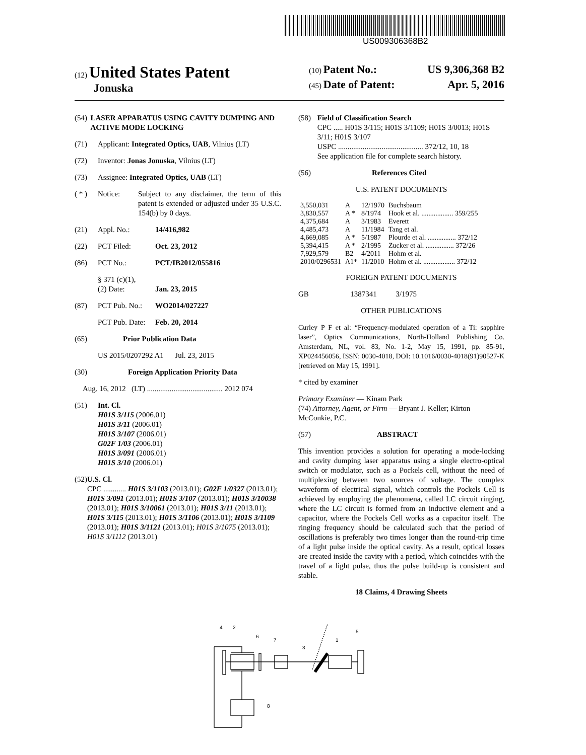US009306368B2
(12) United States Patent
Jonuska
(10) Patent No.: US 9,306,368 B2
(45) Date of Patent: Apr. 5, 2016
(54) LASER APPARATUS USING CAVITY DUMPING AND ACTIVE MODE LOCKING
(71) Applicant: Integrated Optics, UAB, Vilnius (LT)
(72) Inventor: Jonas Jonuska, Vilnius (LT)
(73) Assignee: Integrated Optics, UAB (LT)
( * ) Notice: Subject to any disclaimer, the term of this patent is extended or adjusted under 35 U.S.C. 154(b) by 0 days.
(21) Appl. No.: 14/416,982
(22) PCT Filed: Oct. 23, 2012
(86) PCT No.: PCT/IB2012/055816
§ 371 (c)(1),
(2) Date: Jan. 23, 2015
(87) PCT Pub. No.: WO2014/027227
PCT Pub. Date: Feb. 20, 2014
(65) Prior Publication Data
US 2015/0207292 A1 Jul. 23, 2015
(30) Foreign Application Priority Data
Aug. 16, 2012 (LT) ........................................ 2012 074
(51) Int. Cl.
H01S 3/115 (2006.01)
H01S 3/11 (2006.01)
H01S 3/107 (2006.01)
G02F 1/03 (2006.01)
H01S 3/091 (2006.01)
H01S 3/10 (2006.01)
(52) U.S. Cl.
CPC ............ H01S 3/1103 (2013.01); G02F 1/0327 (2013.01); H01S 3/091 (2013.01); H01S 3/107 (2013.01); H01S 3/10038 (2013.01); H01S 3/10061 (2013.01); H01S 3/11 (2013.01); H01S 3/115 (2013.01); H01S 3/1106 (2013.01); H01S 3/1109 (2013.01); H01S 3/1121 (2013.01); H01S 3/1075 (2013.01); H01S 3/1112 (2013.01)
(58) Field of Classification Search
CPC ..... H01S 3/115; H01S 3/1109; H01S 3/0013; H01S 3/11; H01S 3/107
USPC ............................................. 372/12, 10, 18
See application file for complete search history.
(56) References Cited
U.S. PATENT DOCUMENTS
| 3,550,031 | A | 12/1970 | Buchsbaum |
| 3,830,557 | A * | 8/1974 | Hook et al. .................. 359/255 |
| 4,375,684 | A | 3/1983 | Everett |
| 4,485,473 | A | 11/1984 | Tang et al. |
| 4,669,085 | A * | 5/1987 | Plourde et al. ................ 372/12 |
| 5,394,415 | A * | 2/1995 | Zucker et al. ................ 372/26 |
| 7,929,579 | B2 | 4/2011 | Hohm et al. |
| 2010/0296531 | A1* | 11/2010 | Hohm et al. .................. 372/12 |
FOREIGN PATENT DOCUMENTS
GB 1387341 3/1975
OTHER PUBLICATIONS
Curley P F et al: “Frequency-modulated operation of a Ti: sapphire laser”, Optics Communications, North-Holland Publishing Co. Amsterdam, NL, vol. 83, No. 1-2, May 15, 1991, pp. 85-91, XP024456056, ISSN: 0030-4018, DOI: 10.1016/0030-4018(91)90527-K [retrieved on May 15, 1991].
* cited by examiner
Primary Examiner — Kinam Park
(74) Attorney, Agent, or Firm — Bryant J. Keller; Kirton McConkie, P.C.
(57) ABSTRACT
This invention provides a solution for operating a mode-locking and cavity dumping laser apparatus using a single electro-optical switch or modulator, such as a Pockels cell, without the need of multiplexing between two sources of voltage. The complex waveform of electrical signal, which controls the Pockels Cell is achieved by employing the phenomena, called LC circuit ringing, where the LC circuit is formed from an inductive element and a capacitor, where the Pockels Cell works as a capacitor itself. The ringing frequency should be calculated such that the period of oscillations is preferably two times longer than the round-trip time of a light pulse inside the optical cavity. As a result, optical losses are created inside the cavity with a period, which coincides with the travel of a light pulse, thus the pulse build-up is consistent and stable.
18 Claims, 4 Drawing Sheets
4
2
6
7
3
1
5
8